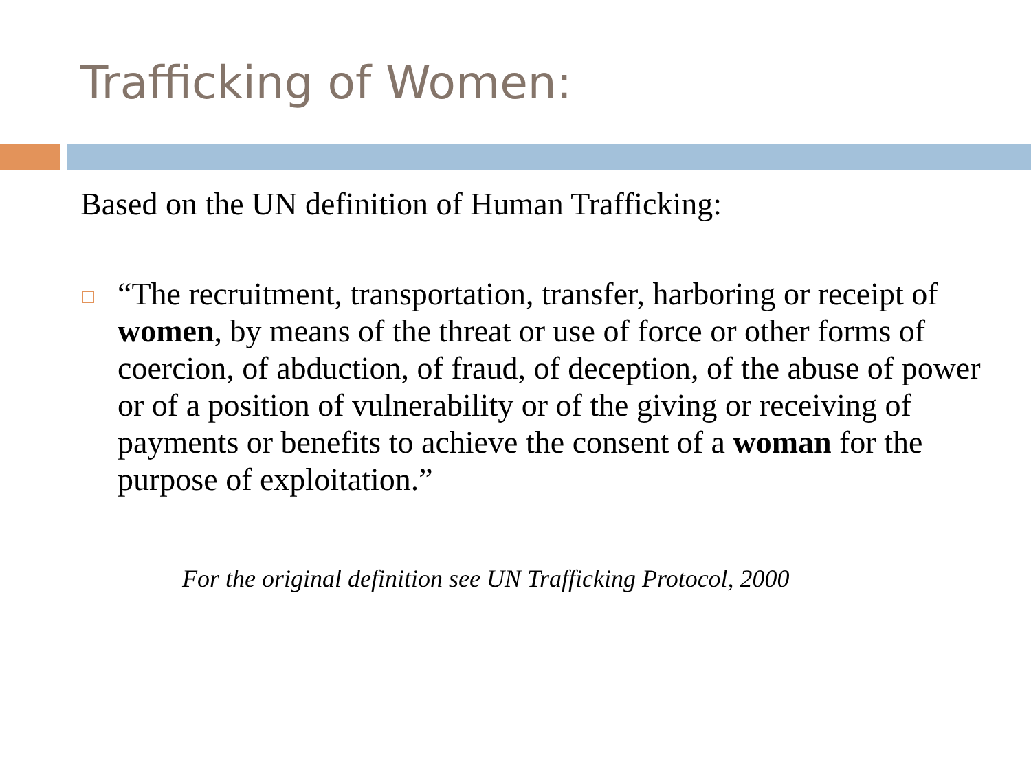Trafficking of Women:
Based on the UN definition of Human Trafficking:
“The recruitment, transportation, transfer, harboring or receipt of women, by means of the threat or use of force or other forms of coercion, of abduction, of fraud, of deception, of the abuse of power or of a position of vulnerability or of the giving or receiving of payments or benefits to achieve the consent of a woman for the purpose of exploitation.”
For the original definition see UN Trafficking Protocol, 2000